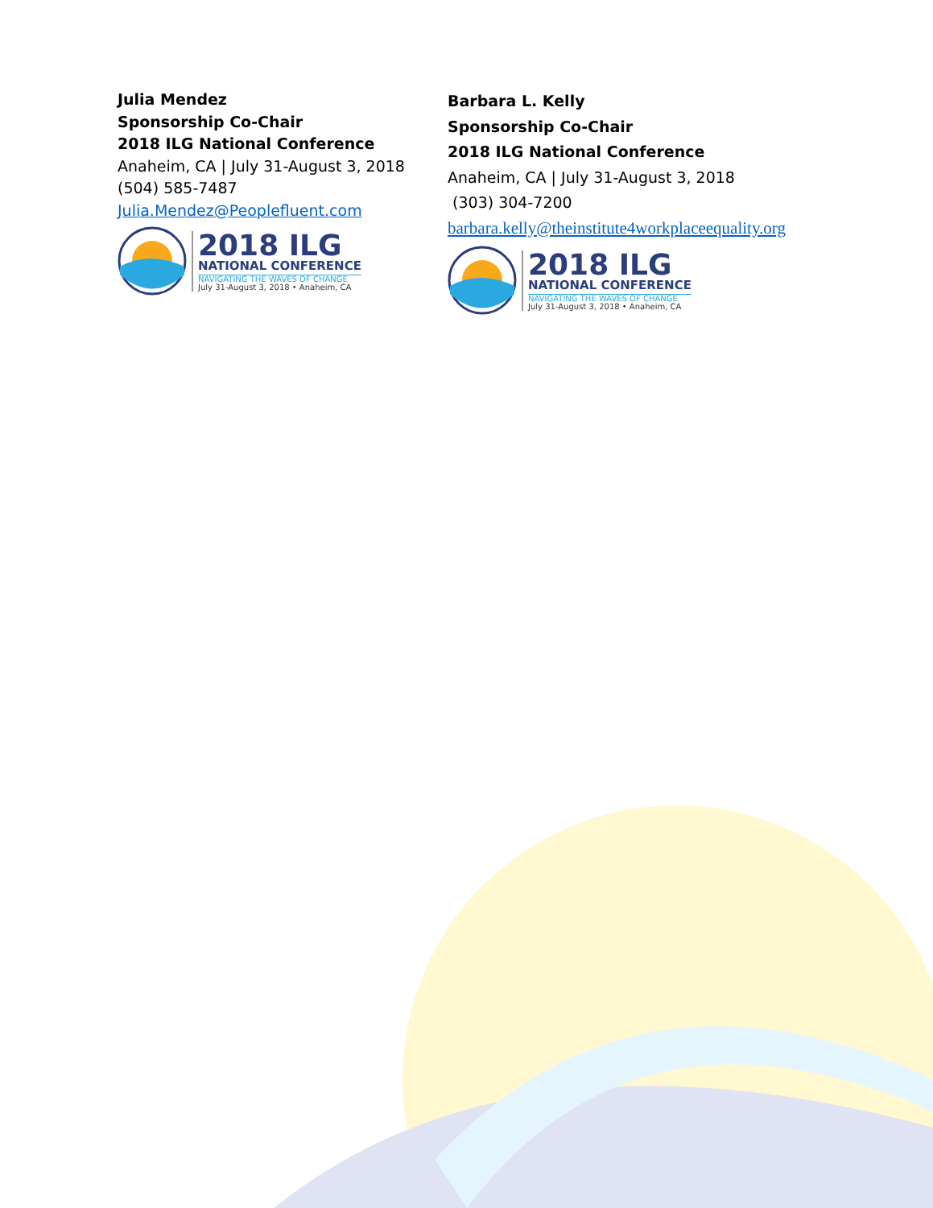Julia Mendez
Sponsorship Co-Chair
2018 ILG National Conference
Anaheim, CA | July 31-August 3, 2018
(504) 585-7487
Julia.Mendez@Peoplefluent.com
2018 ILG
NATIONAL CONFERENCE
NAVIGATING THE WAVES OF CHANGE
July 31-August 3, 2018 • Anaheim, CA
Barbara L. Kelly
Sponsorship Co-Chair
2018 ILG National Conference
Anaheim, CA | July 31-August 3, 2018
(303) 304-7200
barbara.kelly@theinstitute4workplaceequality.org
2018 ILG
NATIONAL CONFERENCE
NAVIGATING THE WAVES OF CHANGE
July 31-August 3, 2018 • Anaheim, CA